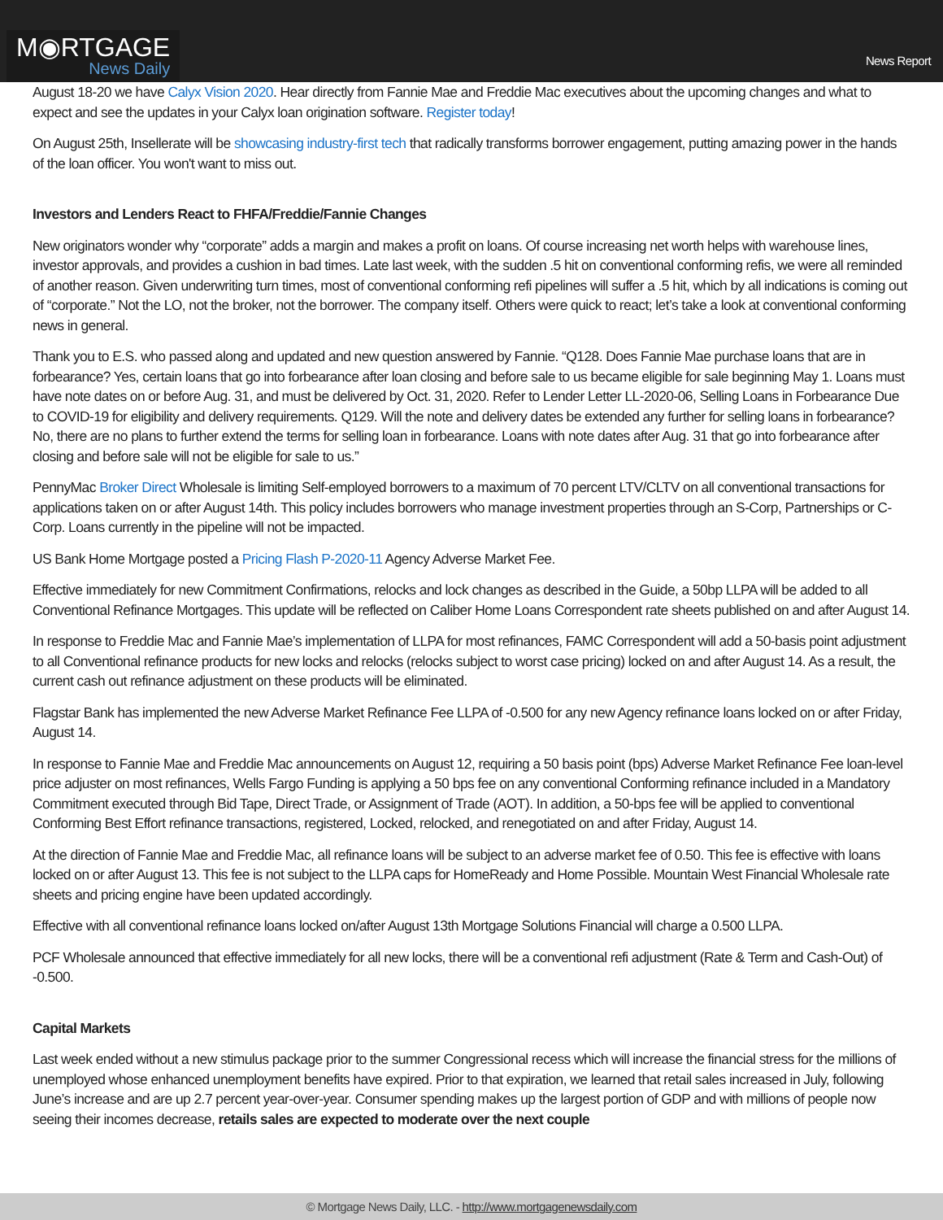M◉RTGAGE
News Daily
News Report
August 18-20 we have Calyx Vision 2020. Hear directly from Fannie Mae and Freddie Mac executives about the upcoming changes and what to expect and see the updates in your Calyx loan origination software. Register today!
On August 25th, Insellerate will be showcasing industry-first tech that radically transforms borrower engagement, putting amazing power in the hands of the loan officer. You won't want to miss out.
Investors and Lenders React to FHFA/Freddie/Fannie Changes
New originators wonder why “corporate” adds a margin and makes a profit on loans. Of course increasing net worth helps with warehouse lines, investor approvals, and provides a cushion in bad times. Late last week, with the sudden .5 hit on conventional conforming refis, we were all reminded of another reason. Given underwriting turn times, most of conventional conforming refi pipelines will suffer a .5 hit, which by all indications is coming out of “corporate.” Not the LO, not the broker, not the borrower. The company itself. Others were quick to react; let’s take a look at conventional conforming news in general.
Thank you to E.S. who passed along and updated and new question answered by Fannie. “Q128. Does Fannie Mae purchase loans that are in forbearance? Yes, certain loans that go into forbearance after loan closing and before sale to us became eligible for sale beginning May 1. Loans must have note dates on or before Aug. 31, and must be delivered by Oct. 31, 2020. Refer to Lender Letter LL-2020-06, Selling Loans in Forbearance Due to COVID-19 for eligibility and delivery requirements. Q129. Will the note and delivery dates be extended any further for selling loans in forbearance? No, there are no plans to further extend the terms for selling loan in forbearance. Loans with note dates after Aug. 31 that go into forbearance after closing and before sale will not be eligible for sale to us.”
PennyMac Broker Direct Wholesale is limiting Self-employed borrowers to a maximum of 70 percent LTV/CLTV on all conventional transactions for applications taken on or after August 14th. This policy includes borrowers who manage investment properties through an S-Corp, Partnerships or C-Corp. Loans currently in the pipeline will not be impacted.
US Bank Home Mortgage posted a Pricing Flash P-2020-11 Agency Adverse Market Fee.
Effective immediately for new Commitment Confirmations, relocks and lock changes as described in the Guide, a 50bp LLPA will be added to all Conventional Refinance Mortgages. This update will be reflected on Caliber Home Loans Correspondent rate sheets published on and after August 14.
In response to Freddie Mac and Fannie Mae’s implementation of LLPA for most refinances, FAMC Correspondent will add a 50-basis point adjustment to all Conventional refinance products for new locks and relocks (relocks subject to worst case pricing) locked on and after August 14. As a result, the current cash out refinance adjustment on these products will be eliminated.
Flagstar Bank has implemented the new Adverse Market Refinance Fee LLPA of -0.500 for any new Agency refinance loans locked on or after Friday, August 14.
In response to Fannie Mae and Freddie Mac announcements on August 12, requiring a 50 basis point (bps) Adverse Market Refinance Fee loan-level price adjuster on most refinances, Wells Fargo Funding is applying a 50 bps fee on any conventional Conforming refinance included in a Mandatory Commitment executed through Bid Tape, Direct Trade, or Assignment of Trade (AOT). In addition, a 50-bps fee will be applied to conventional Conforming Best Effort refinance transactions, registered, Locked, relocked, and renegotiated on and after Friday, August 14.
At the direction of Fannie Mae and Freddie Mac, all refinance loans will be subject to an adverse market fee of 0.50. This fee is effective with loans locked on or after August 13. This fee is not subject to the LLPA caps for HomeReady and Home Possible. Mountain West Financial Wholesale rate sheets and pricing engine have been updated accordingly.
Effective with all conventional refinance loans locked on/after August 13th Mortgage Solutions Financial will charge a 0.500 LLPA.
PCF Wholesale announced that effective immediately for all new locks, there will be a conventional refi adjustment (Rate & Term and Cash-Out) of -0.500.
Capital Markets
Last week ended without a new stimulus package prior to the summer Congressional recess which will increase the financial stress for the millions of unemployed whose enhanced unemployment benefits have expired. Prior to that expiration, we learned that retail sales increased in July, following June’s increase and are up 2.7 percent year-over-year. Consumer spending makes up the largest portion of GDP and with millions of people now seeing their incomes decrease, retails sales are expected to moderate over the next couple
© Mortgage News Daily, LLC. - http://www.mortgagenewsdaily.com